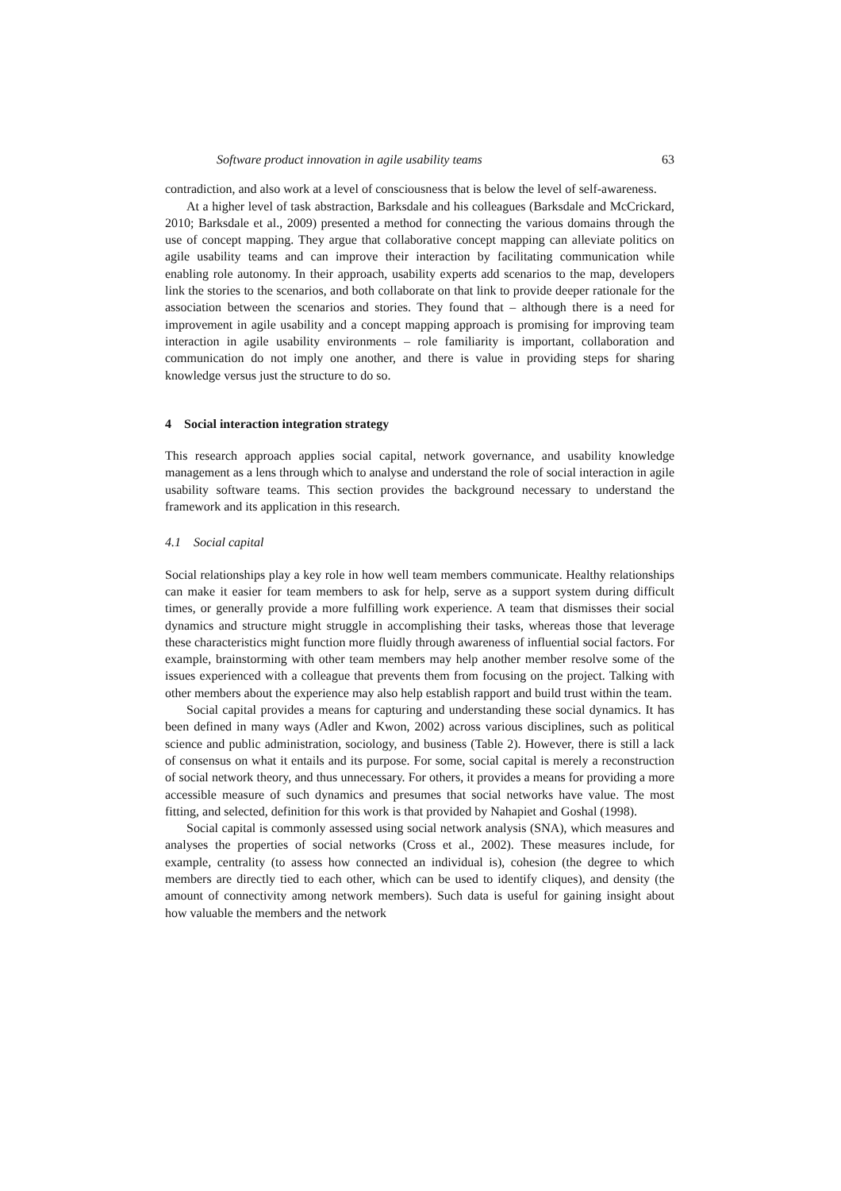Software product innovation in agile usability teams 63
contradiction, and also work at a level of consciousness that is below the level of self-awareness.
At a higher level of task abstraction, Barksdale and his colleagues (Barksdale and McCrickard, 2010; Barksdale et al., 2009) presented a method for connecting the various domains through the use of concept mapping. They argue that collaborative concept mapping can alleviate politics on agile usability teams and can improve their interaction by facilitating communication while enabling role autonomy. In their approach, usability experts add scenarios to the map, developers link the stories to the scenarios, and both collaborate on that link to provide deeper rationale for the association between the scenarios and stories. They found that – although there is a need for improvement in agile usability and a concept mapping approach is promising for improving team interaction in agile usability environments – role familiarity is important, collaboration and communication do not imply one another, and there is value in providing steps for sharing knowledge versus just the structure to do so.
4 Social interaction integration strategy
This research approach applies social capital, network governance, and usability knowledge management as a lens through which to analyse and understand the role of social interaction in agile usability software teams. This section provides the background necessary to understand the framework and its application in this research.
4.1 Social capital
Social relationships play a key role in how well team members communicate. Healthy relationships can make it easier for team members to ask for help, serve as a support system during difficult times, or generally provide a more fulfilling work experience. A team that dismisses their social dynamics and structure might struggle in accomplishing their tasks, whereas those that leverage these characteristics might function more fluidly through awareness of influential social factors. For example, brainstorming with other team members may help another member resolve some of the issues experienced with a colleague that prevents them from focusing on the project. Talking with other members about the experience may also help establish rapport and build trust within the team.
Social capital provides a means for capturing and understanding these social dynamics. It has been defined in many ways (Adler and Kwon, 2002) across various disciplines, such as political science and public administration, sociology, and business (Table 2). However, there is still a lack of consensus on what it entails and its purpose. For some, social capital is merely a reconstruction of social network theory, and thus unnecessary. For others, it provides a means for providing a more accessible measure of such dynamics and presumes that social networks have value. The most fitting, and selected, definition for this work is that provided by Nahapiet and Goshal (1998).
Social capital is commonly assessed using social network analysis (SNA), which measures and analyses the properties of social networks (Cross et al., 2002). These measures include, for example, centrality (to assess how connected an individual is), cohesion (the degree to which members are directly tied to each other, which can be used to identify cliques), and density (the amount of connectivity among network members). Such data is useful for gaining insight about how valuable the members and the network